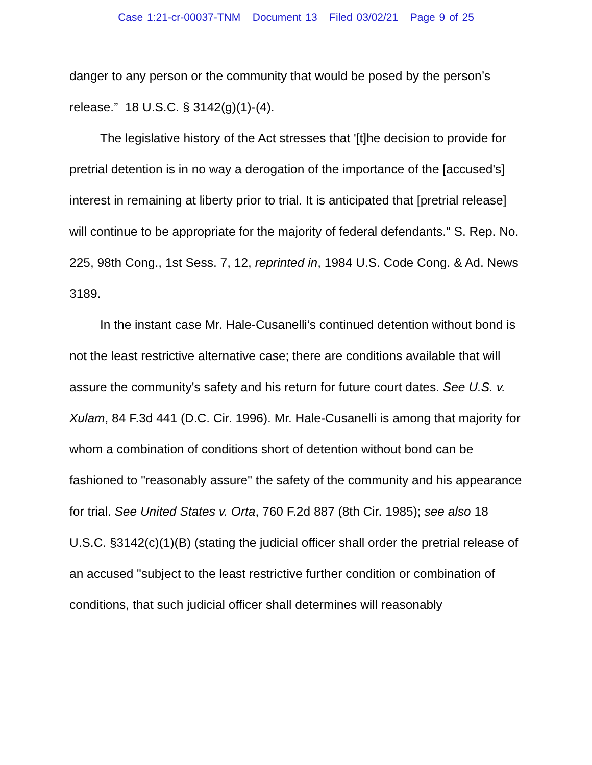Case 1:21-cr-00037-TNM Document 13 Filed 03/02/21 Page 9 of 25
danger to any person or the community that would be posed by the person’s release.” 18 U.S.C. § 3142(g)(1)-(4).
The legislative history of the Act stresses that '[t]he decision to provide for pretrial detention is in no way a derogation of the importance of the [accused's] interest in remaining at liberty prior to trial. It is anticipated that [pretrial release] will continue to be appropriate for the majority of federal defendants." S. Rep. No. 225, 98th Cong., 1st Sess. 7, 12, reprinted in, 1984 U.S. Code Cong. & Ad. News 3189.
In the instant case Mr. Hale-Cusanelli’s continued detention without bond is not the least restrictive alternative case; there are conditions available that will assure the community's safety and his return for future court dates. See U.S. v. Xulam, 84 F.3d 441 (D.C. Cir. 1996). Mr. Hale-Cusanelli is among that majority for whom a combination of conditions short of detention without bond can be fashioned to "reasonably assure" the safety of the community and his appearance for trial. See United States v. Orta, 760 F.2d 887 (8th Cir. 1985); see also 18 U.S.C. §3142(c)(1)(B) (stating the judicial officer shall order the pretrial release of an accused "subject to the least restrictive further condition or combination of conditions, that such judicial officer shall determines will reasonably